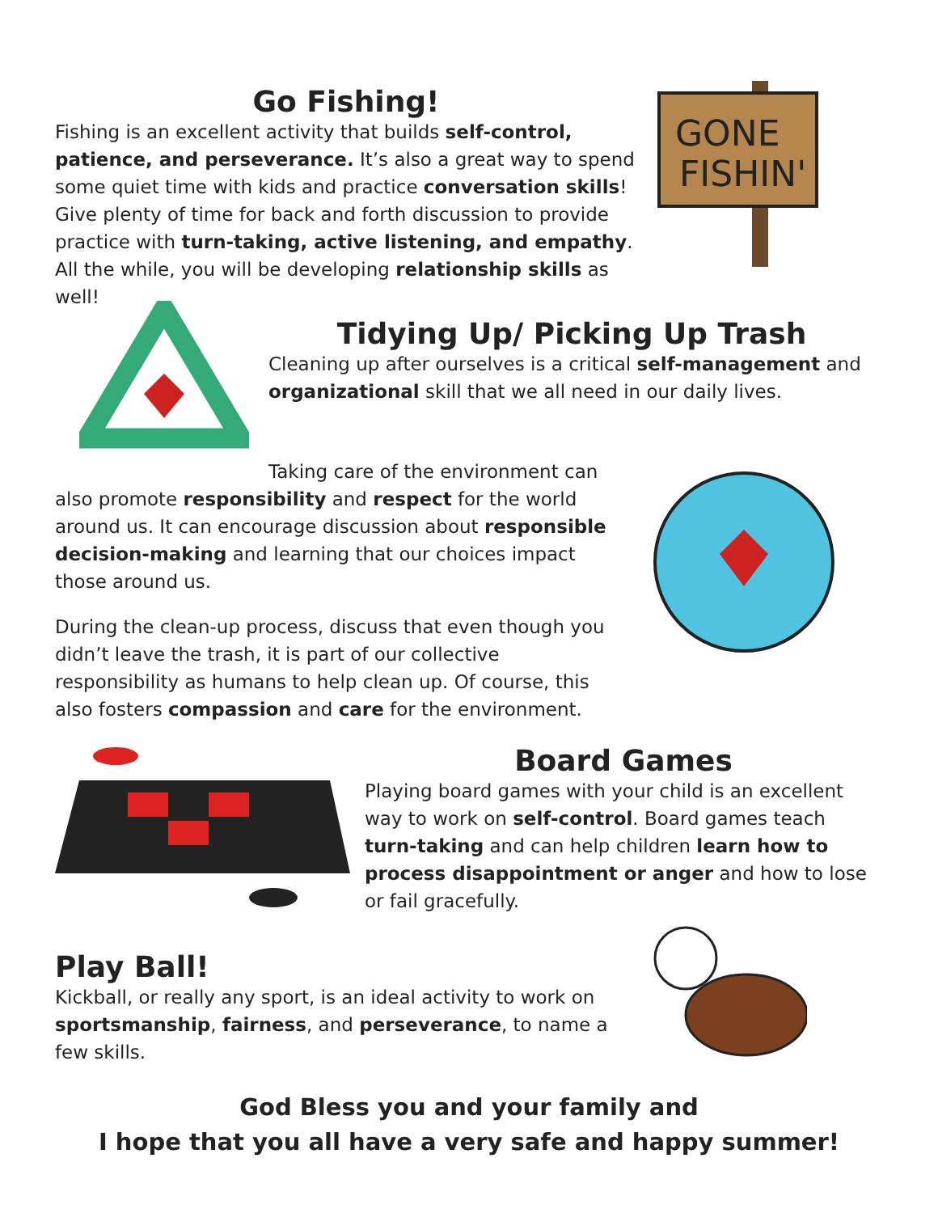Go Fishing!
Fishing is an excellent activity that builds self-control, patience, and perseverance. It’s also a great way to spend some quiet time with kids and practice conversation skills! Give plenty of time for back and forth discussion to provide practice with turn-taking, active listening, and empathy. All the while, you will be developing relationship skills as well!
GONE
FISHIN'
Tidying Up/ Picking Up Trash
Cleaning up after ourselves is a critical self-management and organizational skill that we all need in our daily lives.
Taking care of the environment can
also promote responsibility and respect for the world around us. It can encourage discussion about responsible decision-making and learning that our choices impact those around us.
During the clean-up process, discuss that even though you didn’t leave the trash, it is part of our collective responsibility as humans to help clean up. Of course, this also fosters compassion and care for the environment.
Board Games
Playing board games with your child is an excellent way to work on self-control. Board games teach turn-taking and can help children learn how to process disappointment or anger and how to lose or fail gracefully.
Play Ball!
Kickball, or really any sport, is an ideal activity to work on sportsmanship, fairness, and perseverance, to name a few skills.
God Bless you and your family and
I hope that you all have a very safe and happy summer!